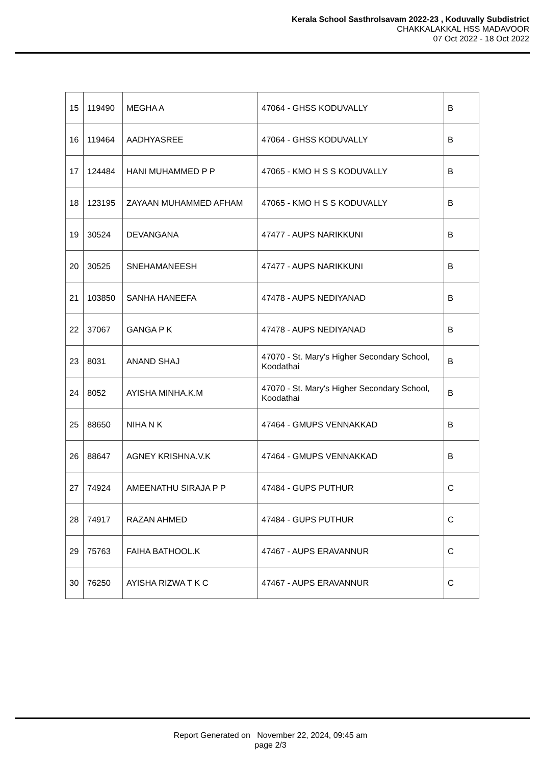Kerala School Sasthrolsavam 2022-23 , Koduvally Subdistrict
CHAKKALAKKAL HSS MADAVOOR
07 Oct 2022 - 18 Oct 2022
| 15 | 119490 | MEGHA A | 47064 - GHSS KODUVALLY | B |
| 16 | 119464 | AADHYASREE | 47064 - GHSS KODUVALLY | B |
| 17 | 124484 | HANI MUHAMMED P P | 47065 - KMO H S S KODUVALLY | B |
| 18 | 123195 | ZAYAAN MUHAMMED AFHAM | 47065 - KMO H S S KODUVALLY | B |
| 19 | 30524 | DEVANGANA | 47477 - AUPS NARIKKUNI | B |
| 20 | 30525 | SNEHAMANEESH | 47477 - AUPS NARIKKUNI | B |
| 21 | 103850 | SANHA HANEEFA | 47478 - AUPS NEDIYANAD | B |
| 22 | 37067 | GANGA P K | 47478 - AUPS NEDIYANAD | B |
| 23 | 8031 | ANAND SHAJ | 47070 - St. Mary's Higher Secondary School, Koodathai | B |
| 24 | 8052 | AYISHA MINHA.K.M | 47070 - St. Mary's Higher Secondary School, Koodathai | B |
| 25 | 88650 | NIHA N K | 47464 - GMUPS VENNAKKAD | B |
| 26 | 88647 | AGNEY KRISHNA.V.K | 47464 - GMUPS VENNAKKAD | B |
| 27 | 74924 | AMEENATHU SIRAJA P P | 47484 - GUPS PUTHUR | C |
| 28 | 74917 | RAZAN AHMED | 47484 - GUPS PUTHUR | C |
| 29 | 75763 | FAIHA BATHOOL.K | 47467 - AUPS ERAVANNUR | C |
| 30 | 76250 | AYISHA RIZWA T K C | 47467 - AUPS ERAVANNUR | C |
Report Generated on November 22, 2024, 09:45 am
page 2/3